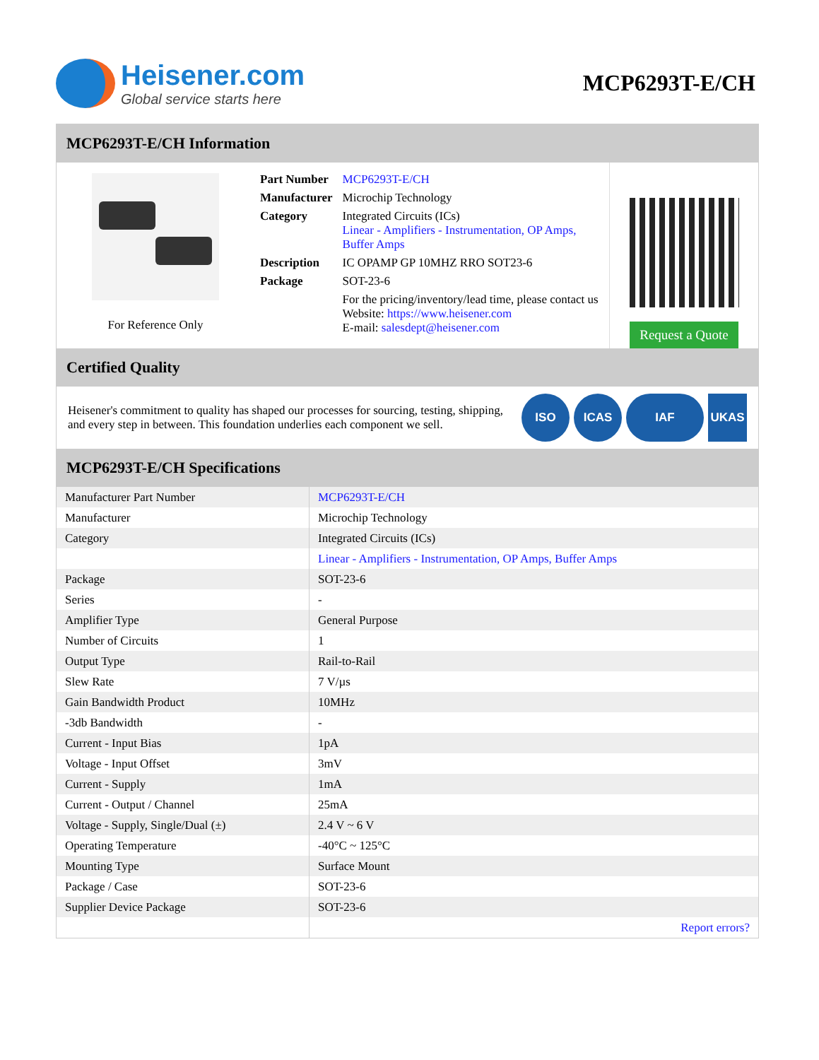Heisener.com
Global service starts here
MCP6293T-E/CH
MCP6293T-E/CH Information
For Reference Only
| Part Number | MCP6293T-E/CH |
| Manufacturer | Microchip Technology |
| Category | Integrated Circuits (ICs) Linear - Amplifiers - Instrumentation, OP Amps, Buffer Amps |
| Description | IC OPAMP GP 10MHZ RRO SOT23-6 |
| Package | SOT-23-6 |
| | For the pricing/inventory/lead time, please contact us Website: https://www.heisener.com E-mail: salesdept@heisener.com |
Request a Quote
Certified Quality
Heisener's commitment to quality has shaped our processes for sourcing, testing, shipping, and every step in between. This foundation underlies each component we sell.
ISO ICAS IAF UKAS
MCP6293T-E/CH Specifications
| Manufacturer Part Number | MCP6293T-E/CH |
| Manufacturer | Microchip Technology |
| Category | Integrated Circuits (ICs) |
| | Linear - Amplifiers - Instrumentation, OP Amps, Buffer Amps |
| Package | SOT-23-6 |
| Series | - |
| Amplifier Type | General Purpose |
| Number of Circuits | 1 |
| Output Type | Rail-to-Rail |
| Slew Rate | 7 V/µs |
| Gain Bandwidth Product | 10MHz |
| -3db Bandwidth | - |
| Current - Input Bias | 1pA |
| Voltage - Input Offset | 3mV |
| Current - Supply | 1mA |
| Current - Output / Channel | 25mA |
| Voltage - Supply, Single/Dual (±) | 2.4 V ~ 6 V |
| Operating Temperature | -40°C ~ 125°C |
| Mounting Type | Surface Mount |
| Package / Case | SOT-23-6 |
| Supplier Device Package | SOT-23-6 |
| | Report errors? |